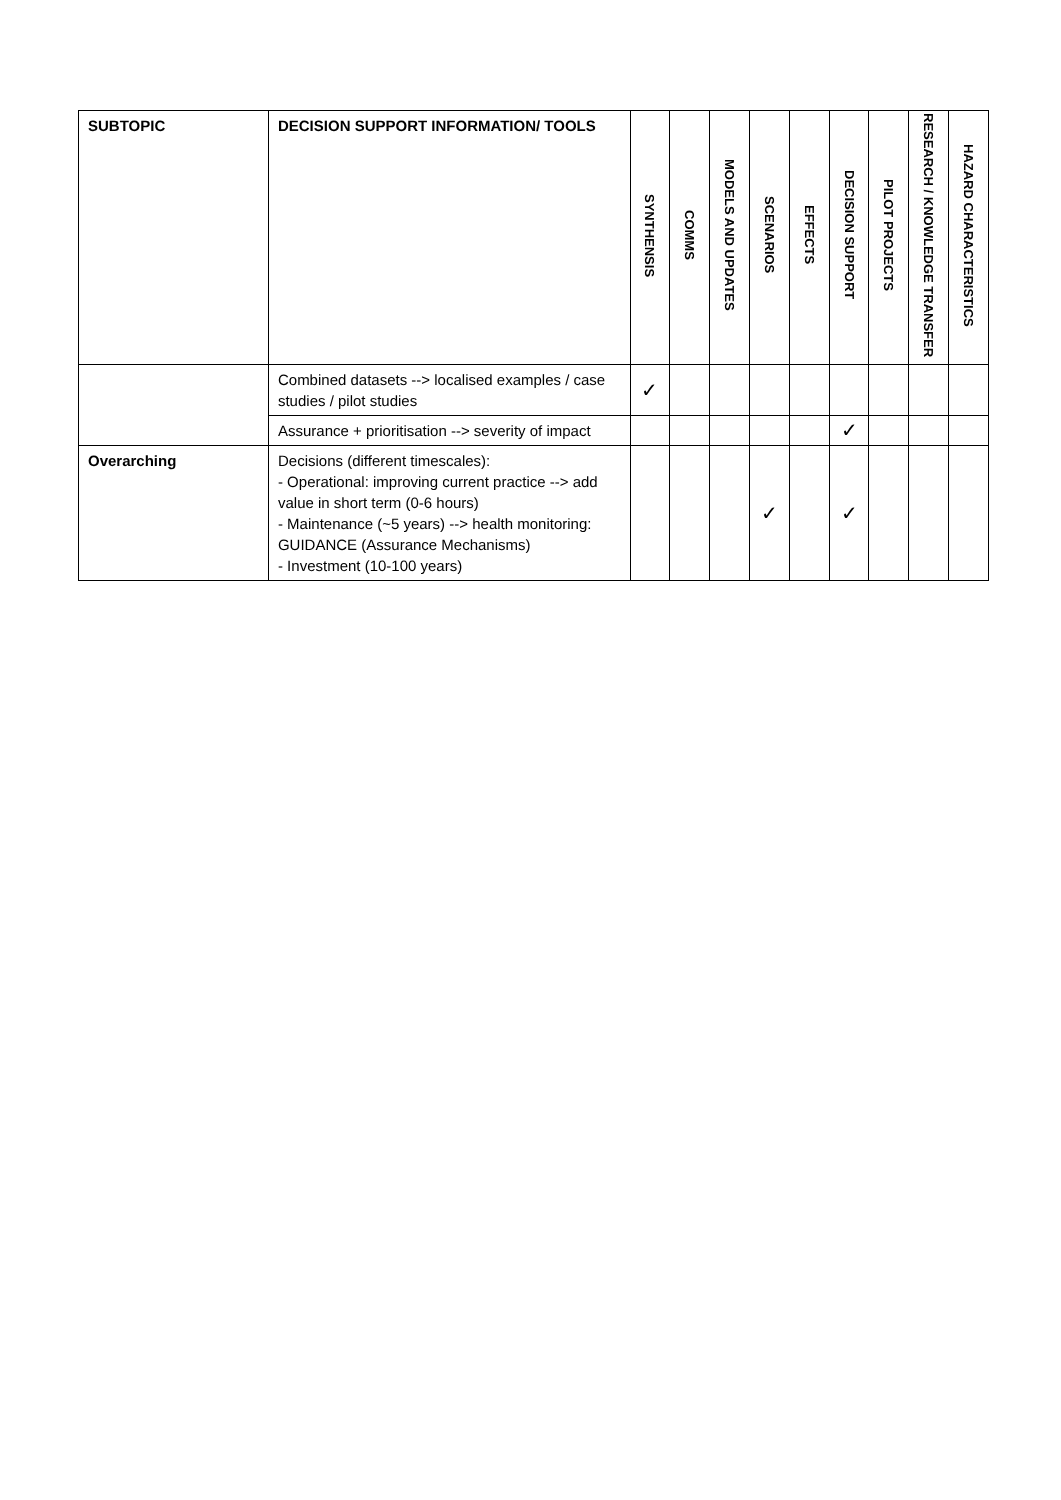| SUBTOPIC | DECISION SUPPORT INFORMATION/ TOOLS | SYNTHENSIS | COMMS | MODELS AND UPDATES | SCENARIOS | EFFECTS | DECISION SUPPORT | PILOT PROJECTS | RESEARCH / KNOWLEDGE TRANSFER | HAZARD CHARACTERISTICS |
| --- | --- | --- | --- | --- | --- | --- | --- | --- | --- | --- |
| | Combined datasets --> localised examples / case studies / pilot studies | ✓ | | | | | | | | |
| | Assurance + prioritisation --> severity of impact | | | | | | ✓ | | | |
| Overarching | Decisions (different timescales): - Operational: improving current practice --> add value in short term (0-6 hours) - Maintenance (~5 years) --> health monitoring: GUIDANCE (Assurance Mechanisms) - Investment (10-100 years) | | | | ✓ | | ✓ | | | |